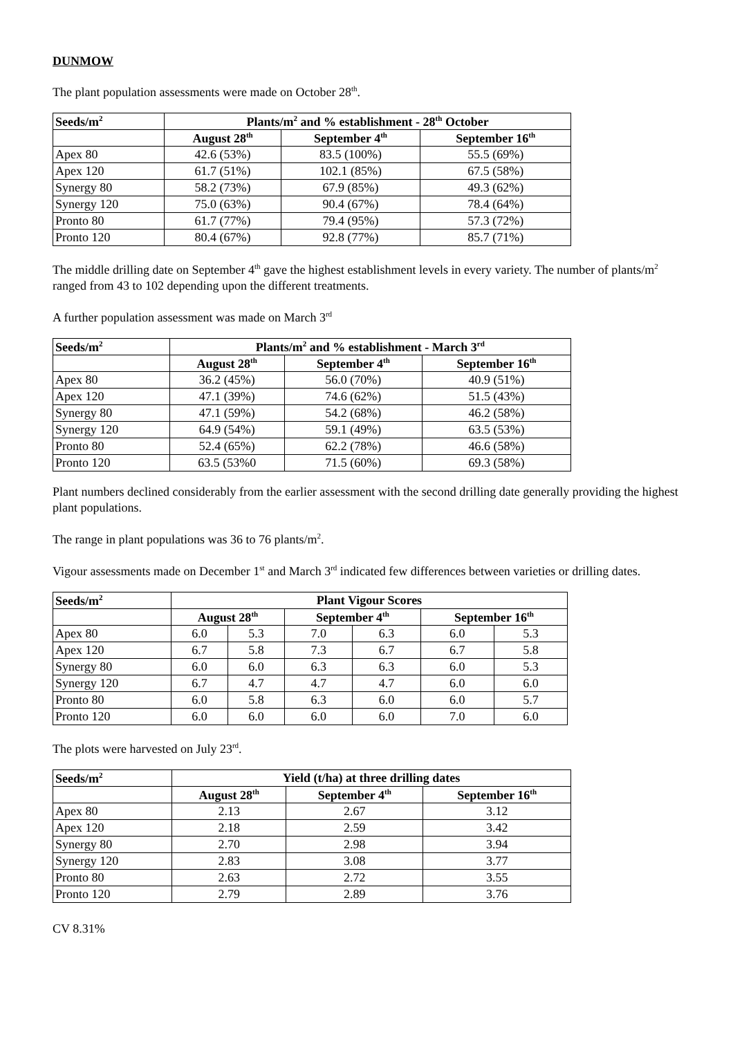DUNMOW
The plant population assessments were made on October 28<sup>th</sup>.
| Seeds/m<sup>2</sup> | Plants/m<sup>2</sup> and % establishment - 28<sup>th</sup> October | | |
| --- | --- | --- | --- |
| | August 28<sup>th</sup> | September 4<sup>th</sup> | September 16<sup>th</sup> |
| Apex 80 | 42.6 (53%) | 83.5 (100%) | 55.5 (69%) |
| Apex 120 | 61.7 (51%) | 102.1 (85%) | 67.5 (58%) |
| Synergy 80 | 58.2 (73%) | 67.9 (85%) | 49.3 (62%) |
| Synergy 120 | 75.0 (63%) | 90.4 (67%) | 78.4 (64%) |
| Pronto 80 | 61.7 (77%) | 79.4 (95%) | 57.3 (72%) |
| Pronto 120 | 80.4 (67%) | 92.8 (77%) | 85.7 (71%) |
The middle drilling date on September 4<sup>th</sup> gave the highest establishment levels in every variety. The number of plants/m<sup>2</sup> ranged from 43 to 102 depending upon the different treatments.
A further population assessment was made on March 3<sup>rd</sup>
| Seeds/m<sup>2</sup> | Plants/m<sup>2</sup> and % establishment - March 3<sup>rd</sup> | | |
| --- | --- | --- | --- |
| | August 28<sup>th</sup> | September 4<sup>th</sup> | September 16<sup>th</sup> |
| Apex 80 | 36.2 (45%) | 56.0 (70%) | 40.9 (51%) |
| Apex 120 | 47.1 (39%) | 74.6 (62%) | 51.5 (43%) |
| Synergy 80 | 47.1 (59%) | 54.2 (68%) | 46.2 (58%) |
| Synergy 120 | 64.9 (54%) | 59.1 (49%) | 63.5 (53%) |
| Pronto 80 | 52.4 (65%) | 62.2 (78%) | 46.6 (58%) |
| Pronto 120 | 63.5 (53%0 | 71.5 (60%) | 69.3 (58%) |
Plant numbers declined considerably from the earlier assessment with the second drilling date generally providing the highest plant populations.
The range in plant populations was 36 to 76 plants/m<sup>2</sup>.
Vigour assessments made on December 1<sup>st</sup> and March 3<sup>rd</sup> indicated few differences between varieties or drilling dates.
| Seeds/m<sup>2</sup> | Plant Vigour Scores | | | | | |
| --- | --- | --- | --- | --- | --- | --- |
| | August 28<sup>th</sup> | | September 4<sup>th</sup> | | September 16<sup>th</sup> | |
| Apex 80 | 6.0 | 5.3 | 7.0 | 6.3 | 6.0 | 5.3 |
| Apex 120 | 6.7 | 5.8 | 7.3 | 6.7 | 6.7 | 5.8 |
| Synergy 80 | 6.0 | 6.0 | 6.3 | 6.3 | 6.0 | 5.3 |
| Synergy 120 | 6.7 | 4.7 | 4.7 | 4.7 | 6.0 | 6.0 |
| Pronto 80 | 6.0 | 5.8 | 6.3 | 6.0 | 6.0 | 5.7 |
| Pronto 120 | 6.0 | 6.0 | 6.0 | 6.0 | 7.0 | 6.0 |
The plots were harvested on July 23<sup>rd</sup>.
| Seeds/m<sup>2</sup> | Yield (t/ha) at three drilling dates | | |
| --- | --- | --- | --- |
| | August 28<sup>th</sup> | September 4<sup>th</sup> | September 16<sup>th</sup> |
| Apex 80 | 2.13 | 2.67 | 3.12 |
| Apex 120 | 2.18 | 2.59 | 3.42 |
| Synergy 80 | 2.70 | 2.98 | 3.94 |
| Synergy 120 | 2.83 | 3.08 | 3.77 |
| Pronto 80 | 2.63 | 2.72 | 3.55 |
| Pronto 120 | 2.79 | 2.89 | 3.76 |
CV 8.31%